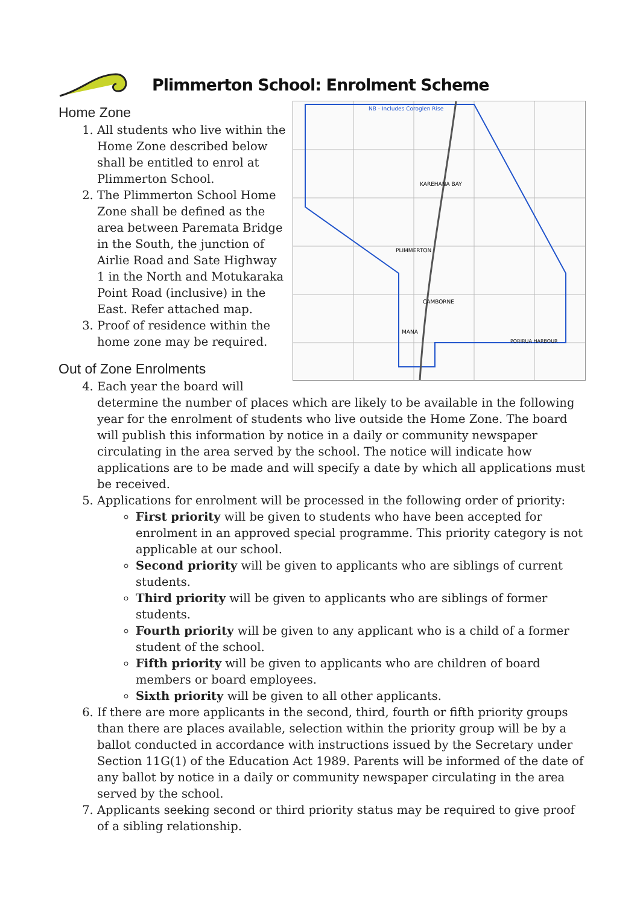Plimmerton School: Enrolment Scheme
PLIMMERTON
KAREHANA BAY
CAMBORNE
MANA
PORIRUA HARBOUR
NB - Includes Coroglen Rise
Home Zone
1. All students who live within the Home Zone described below shall be entitled to enrol at Plimmerton School.
2. The Plimmerton School Home Zone shall be defined as the area between Paremata Bridge in the South, the junction of Airlie Road and Sate Highway 1 in the North and Motukaraka Point Road (inclusive) in the East. Refer attached map.
3. Proof of residence within the home zone may be required.
Out of Zone Enrolments
4. Each year the board will determine the number of places which are likely to be available in the following year for the enrolment of students who live outside the Home Zone. The board will publish this information by notice in a daily or community newspaper circulating in the area served by the school. The notice will indicate how applications are to be made and will specify a date by which all applications must be received.
5. Applications for enrolment will be processed in the following order of priority:
First priority will be given to students who have been accepted for enrolment in an approved special programme. This priority category is not applicable at our school.
Second priority will be given to applicants who are siblings of current students.
Third priority will be given to applicants who are siblings of former students.
Fourth priority will be given to any applicant who is a child of a former student of the school.
Fifth priority will be given to applicants who are children of board members or board employees.
Sixth priority will be given to all other applicants.
6. If there are more applicants in the second, third, fourth or fifth priority groups than there are places available, selection within the priority group will be by a ballot conducted in accordance with instructions issued by the Secretary under Section 11G(1) of the Education Act 1989. Parents will be informed of the date of any ballot by notice in a daily or community newspaper circulating in the area served by the school.
7. Applicants seeking second or third priority status may be required to give proof of a sibling relationship.